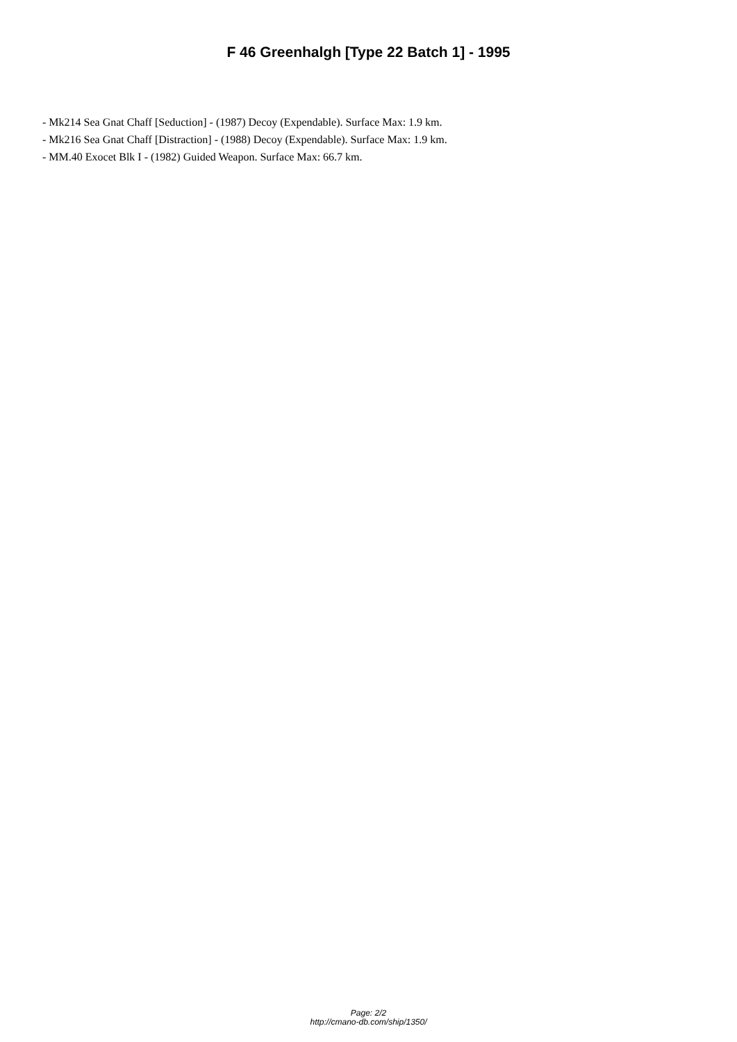F 46 Greenhalgh [Type 22 Batch 1] - 1995
- Mk214 Sea Gnat Chaff [Seduction] - (1987) Decoy (Expendable). Surface Max: 1.9 km.
- Mk216 Sea Gnat Chaff [Distraction] - (1988) Decoy (Expendable). Surface Max: 1.9 km.
- MM.40 Exocet Blk I - (1982) Guided Weapon. Surface Max: 66.7 km.
Page: 2/2
http://cmano-db.com/ship/1350/